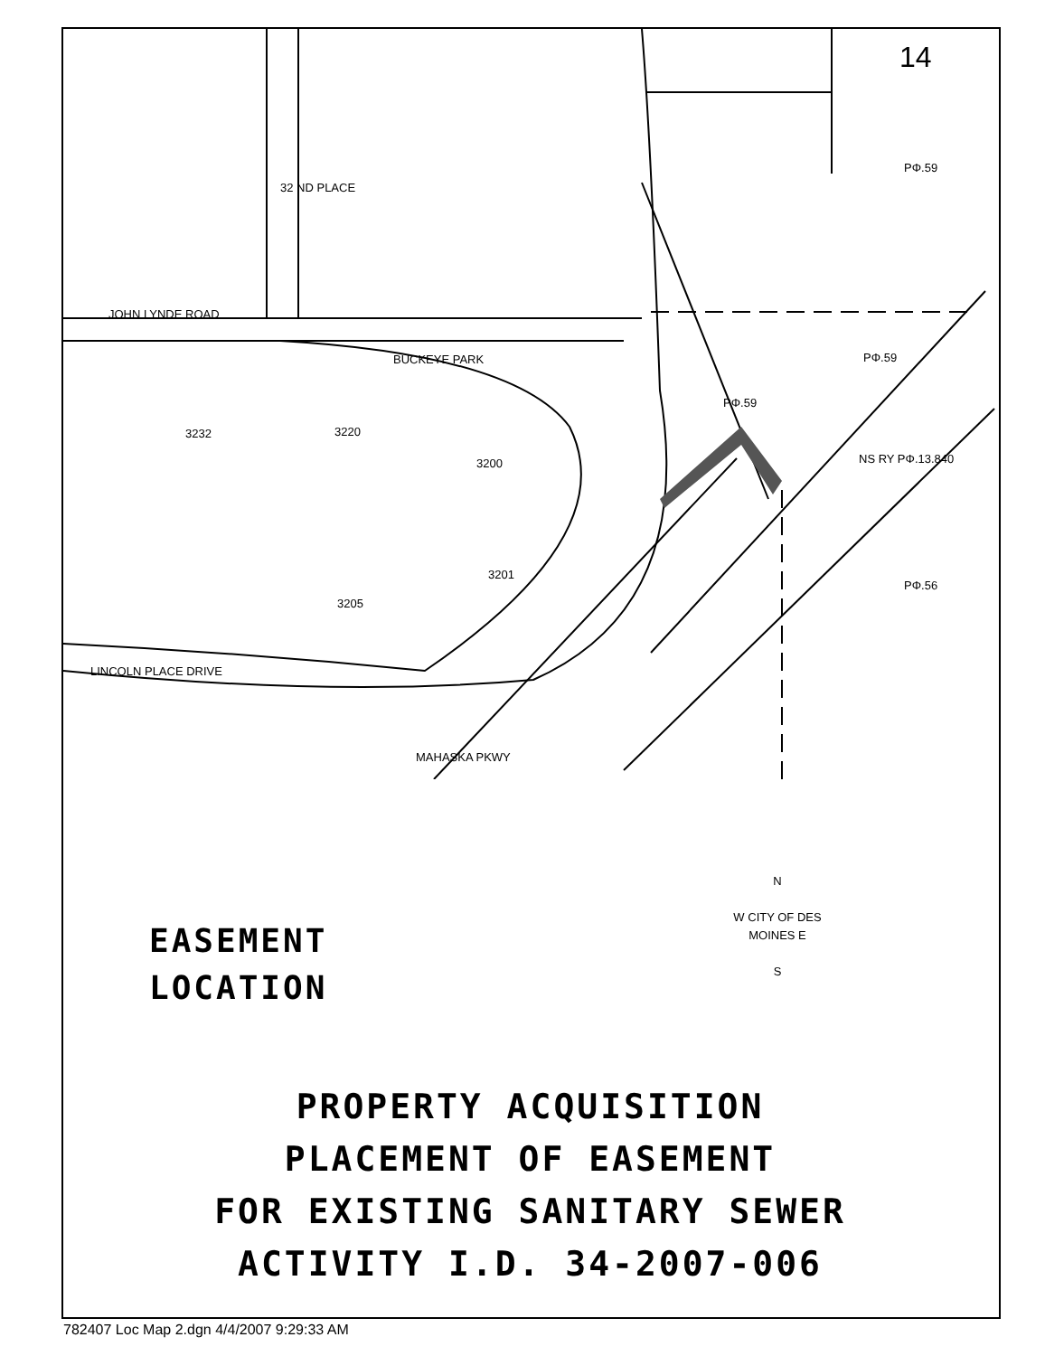JOHN LYNDE ROAD
BUCKEYE PARK
LINCOLN PLACE DRIVE
MAHASKA PKWY
32 ND PLACE
PΦ.59
PΦ.59
PΦ.59
PΦ.56
NS RY PΦ.13.840
3232 3220
3200
3201
3205
14
N
W CITY OF DES MOINES E
S
EASEMENT
LOCATION
PROPERTY ACQUISITION
PLACEMENT OF EASEMENT
FOR EXISTING SANITARY SEWER
ACTIVITY I.D. 34-2007-006
782407 Loc Map 2.dgn 4/4/2007 9:29:33 AM